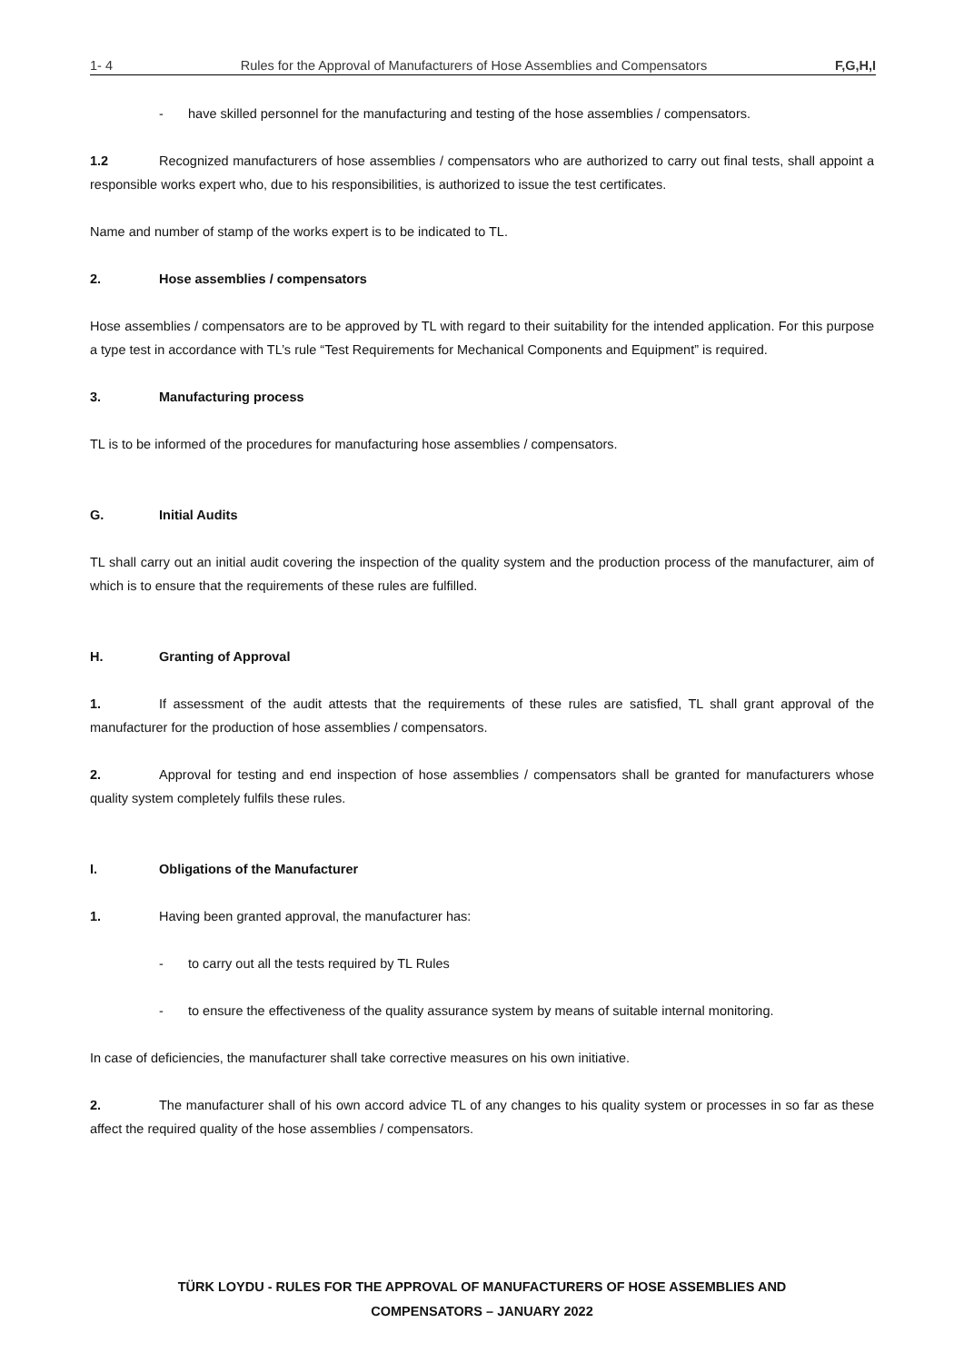1- 4 Rules for the Approval of Manufacturers of Hose Assemblies and Compensators F,G,H,I
- have skilled personnel for the manufacturing and testing of the hose assemblies / compensators.
1.2 Recognized manufacturers of hose assemblies / compensators who are authorized to carry out final tests, shall appoint a responsible works expert who, due to his responsibilities, is authorized to issue the test certificates.
Name and number of stamp of the works expert is to be indicated to TL.
2. Hose assemblies / compensators
Hose assemblies / compensators are to be approved by TL with regard to their suitability for the intended application. For this purpose a type test in accordance with TL’s rule “Test Requirements for Mechanical Components and Equipment” is required.
3. Manufacturing process
TL is to be informed of the procedures for manufacturing hose assemblies / compensators.
G. Initial Audits
TL shall carry out an initial audit covering the inspection of the quality system and the production process of the manufacturer, aim of which is to ensure that the requirements of these rules are fulfilled.
H. Granting of Approval
1. If assessment of the audit attests that the requirements of these rules are satisfied, TL shall grant approval of the manufacturer for the production of hose assemblies / compensators.
2. Approval for testing and end inspection of hose assemblies / compensators shall be granted for manufacturers whose quality system completely fulfils these rules.
I. Obligations of the Manufacturer
1. Having been granted approval, the manufacturer has:
- to carry out all the tests required by TL Rules
- to ensure the effectiveness of the quality assurance system by means of suitable internal monitoring.
In case of deficiencies, the manufacturer shall take corrective measures on his own initiative.
2. The manufacturer shall of his own accord advice TL of any changes to his quality system or processes in so far as these affect the required quality of the hose assemblies / compensators.
TÜRK LOYDU - RULES FOR THE APPROVAL OF MANUFACTURERS OF HOSE ASSEMBLIES AND
COMPENSATORS – JANUARY 2022